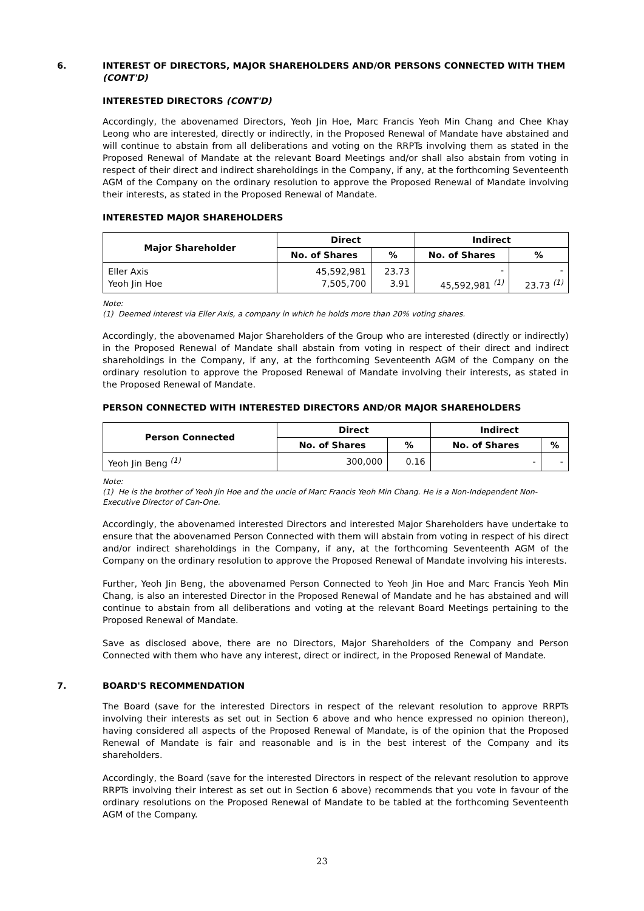6. INTEREST OF DIRECTORS, MAJOR SHAREHOLDERS AND/OR PERSONS CONNECTED WITH THEM (CONT'D)
INTERESTED DIRECTORS (CONT'D)
Accordingly, the abovenamed Directors, Yeoh Jin Hoe, Marc Francis Yeoh Min Chang and Chee Khay Leong who are interested, directly or indirectly, in the Proposed Renewal of Mandate have abstained and will continue to abstain from all deliberations and voting on the RRPTs involving them as stated in the Proposed Renewal of Mandate at the relevant Board Meetings and/or shall also abstain from voting in respect of their direct and indirect shareholdings in the Company, if any, at the forthcoming Seventeenth AGM of the Company on the ordinary resolution to approve the Proposed Renewal of Mandate involving their interests, as stated in the Proposed Renewal of Mandate.
INTERESTED MAJOR SHAREHOLDERS
| Major Shareholder | Direct | | Indirect | |
| --- | --- | --- | --- | --- |
| | No. of Shares | % | No. of Shares | % |
| Eller Axis Yeoh Jin Hoe | 45,592,981 7,505,700 | 23.73 3.91 | - 45,592,981 <sup>(1)</sup> | - 23.73 <sup>(1)</sup> |
Note:
(1) Deemed interest via Eller Axis, a company in which he holds more than 20% voting shares.
Accordingly, the abovenamed Major Shareholders of the Group who are interested (directly or indirectly) in the Proposed Renewal of Mandate shall abstain from voting in respect of their direct and indirect shareholdings in the Company, if any, at the forthcoming Seventeenth AGM of the Company on the ordinary resolution to approve the Proposed Renewal of Mandate involving their interests, as stated in the Proposed Renewal of Mandate.
PERSON CONNECTED WITH INTERESTED DIRECTORS AND/OR MAJOR SHAREHOLDERS
| Person Connected | Direct | | Indirect | |
| --- | --- | --- | --- | --- |
| | No. of Shares | % | No. of Shares | % |
| Yeoh Jin Beng <sup>(1)</sup> | 300,000 | 0.16 | - | - |
Note:
(1) He is the brother of Yeoh Jin Hoe and the uncle of Marc Francis Yeoh Min Chang. He is a Non-Independent Non-Executive Director of Can-One.
Accordingly, the abovenamed interested Directors and interested Major Shareholders have undertake to ensure that the abovenamed Person Connected with them will abstain from voting in respect of his direct and/or indirect shareholdings in the Company, if any, at the forthcoming Seventeenth AGM of the Company on the ordinary resolution to approve the Proposed Renewal of Mandate involving his interests.
Further, Yeoh Jin Beng, the abovenamed Person Connected to Yeoh Jin Hoe and Marc Francis Yeoh Min Chang, is also an interested Director in the Proposed Renewal of Mandate and he has abstained and will continue to abstain from all deliberations and voting at the relevant Board Meetings pertaining to the Proposed Renewal of Mandate.
Save as disclosed above, there are no Directors, Major Shareholders of the Company and Person Connected with them who have any interest, direct or indirect, in the Proposed Renewal of Mandate.
7. BOARD'S RECOMMENDATION
The Board (save for the interested Directors in respect of the relevant resolution to approve RRPTs involving their interests as set out in Section 6 above and who hence expressed no opinion thereon), having considered all aspects of the Proposed Renewal of Mandate, is of the opinion that the Proposed Renewal of Mandate is fair and reasonable and is in the best interest of the Company and its shareholders.
Accordingly, the Board (save for the interested Directors in respect of the relevant resolution to approve RRPTs involving their interest as set out in Section 6 above) recommends that you vote in favour of the ordinary resolutions on the Proposed Renewal of Mandate to be tabled at the forthcoming Seventeenth AGM of the Company.
23